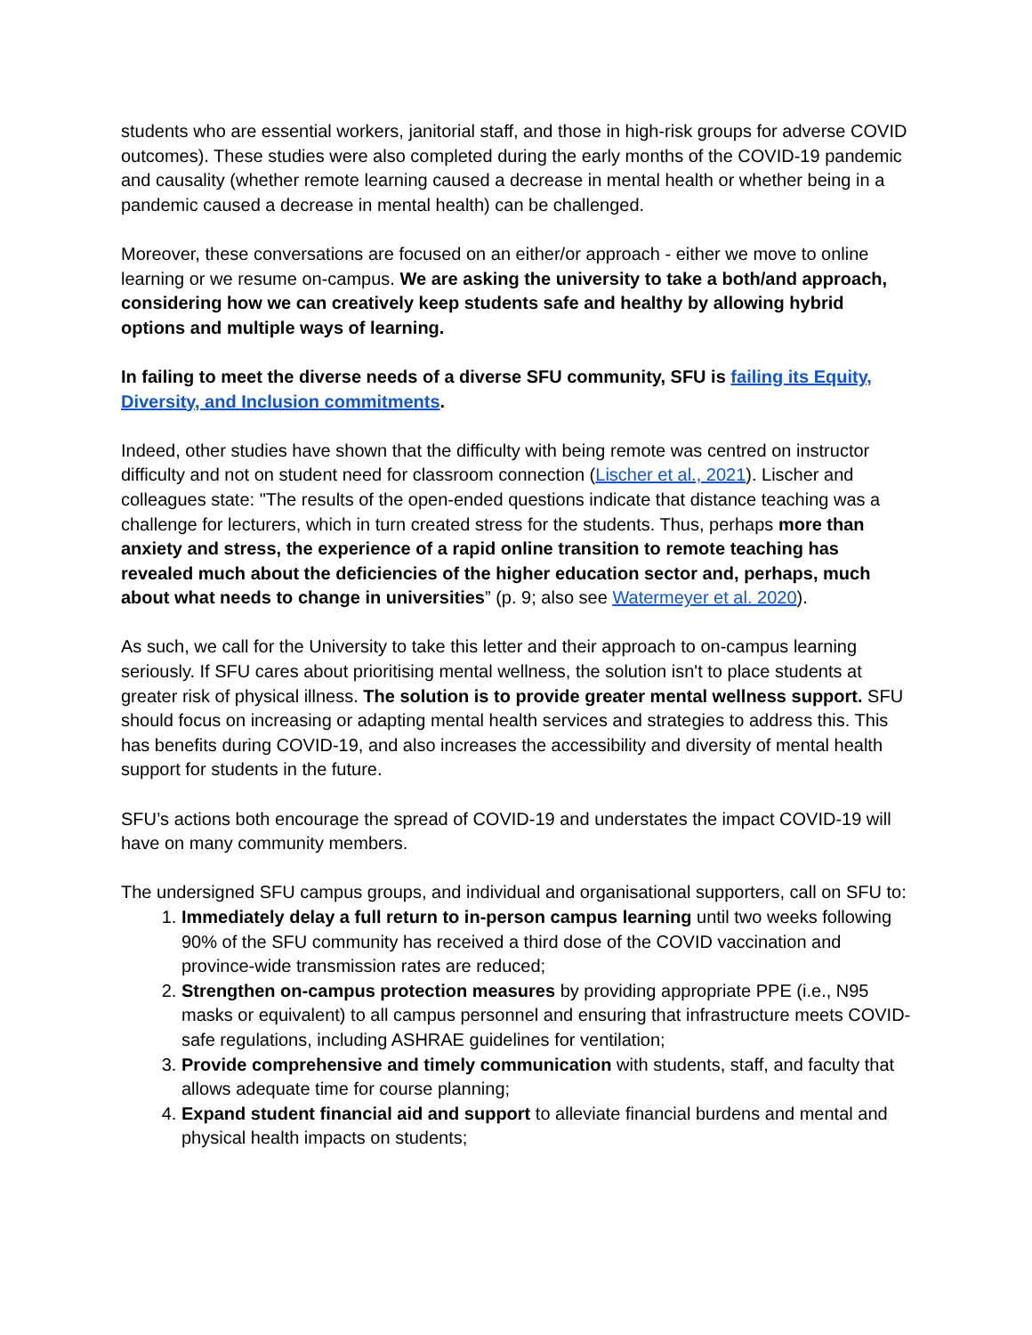students who are essential workers, janitorial staff, and those in high-risk groups for adverse COVID outcomes). These studies were also completed during the early months of the COVID-19 pandemic and causality (whether remote learning caused a decrease in mental health or whether being in a pandemic caused a decrease in mental health) can be challenged.
Moreover, these conversations are focused on an either/or approach - either we move to online learning or we resume on-campus. We are asking the university to take a both/and approach, considering how we can creatively keep students safe and healthy by allowing hybrid options and multiple ways of learning.
In failing to meet the diverse needs of a diverse SFU community, SFU is failing its Equity, Diversity, and Inclusion commitments.
Indeed, other studies have shown that the difficulty with being remote was centred on instructor difficulty and not on student need for classroom connection (Lischer et al., 2021). Lischer and colleagues state: "The results of the open-ended questions indicate that distance teaching was a challenge for lecturers, which in turn created stress for the students. Thus, perhaps more than anxiety and stress, the experience of a rapid online transition to remote teaching has revealed much about the deficiencies of the higher education sector and, perhaps, much about what needs to change in universities” (p. 9; also see Watermeyer et al. 2020).
As such, we call for the University to take this letter and their approach to on-campus learning seriously. If SFU cares about prioritising mental wellness, the solution isn't to place students at greater risk of physical illness. The solution is to provide greater mental wellness support. SFU should focus on increasing or adapting mental health services and strategies to address this. This has benefits during COVID-19, and also increases the accessibility and diversity of mental health support for students in the future.
SFU’s actions both encourage the spread of COVID-19 and understates the impact COVID-19 will have on many community members.
The undersigned SFU campus groups, and individual and organisational supporters, call on SFU to:
1. Immediately delay a full return to in-person campus learning until two weeks following 90% of the SFU community has received a third dose of the COVID vaccination and province-wide transmission rates are reduced;
2. Strengthen on-campus protection measures by providing appropriate PPE (i.e., N95 masks or equivalent) to all campus personnel and ensuring that infrastructure meets COVID-safe regulations, including ASHRAE guidelines for ventilation;
3. Provide comprehensive and timely communication with students, staff, and faculty that allows adequate time for course planning;
4. Expand student financial aid and support to alleviate financial burdens and mental and physical health impacts on students;